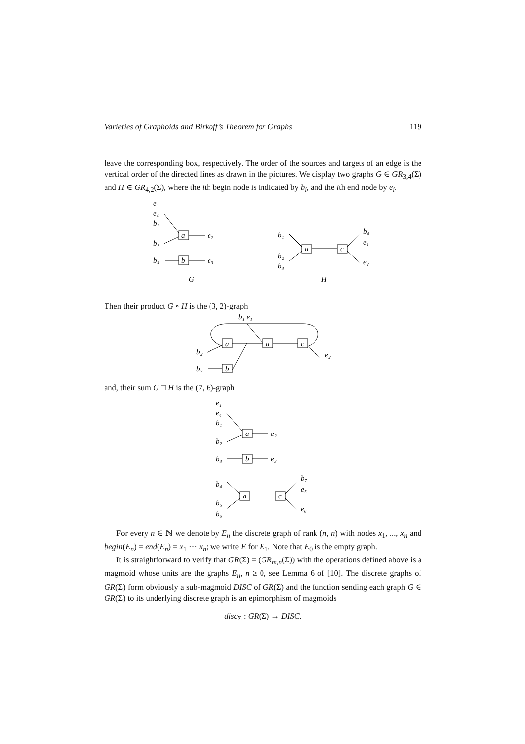Varieties of Graphoids and Birkoff’s Theorem for Graphs 119
leave the corresponding box, respectively. The order of the sources and targets of an edge is the vertical order of the directed lines as drawn in the pictures. We display two graphs G ∈ GR<sub>3,4</sub>(Σ) and H ∈ GR<sub>4,2</sub>(Σ), where the ith begin node is indicated by b<sub>i</sub>, and the ith end node by e<sub>i</sub>.
e₁
e₄
b₁
b₂
b₃
a
b
e₂
e₃
G
b₁
b₂
b₃
a
c
b₄
e₁
e₂
H
Then their product G ∘ H is the (3, 2)-graph
b₁ e₁
a
a
c
b
b₂
b₃
e₂
and, their sum G □ H is the (7, 6)-graph
e₁
e₄
b₁
b₂
b₃
a
b
e₂
e₃
b₄
b₅
b₆
a
c
b₇
e₅
e₆
For every n ∈ ℕ we denote by E<sub>n</sub> the discrete graph of rank (n, n) with nodes x<sub>1</sub>, ..., x<sub>n</sub> and begin(E<sub>n</sub>) = end(E<sub>n</sub>) = x<sub>1</sub> ⋯ x<sub>n</sub>; we write E for E<sub>1</sub>. Note that E<sub>0</sub> is the empty graph.
It is straightforward to verify that GR(Σ) = (GR<sub>m,n</sub>(Σ)) with the operations defined above is a magmoid whose units are the graphs E<sub>n</sub>, n ≥ 0, see Lemma 6 of [10]. The discrete graphs of GR(Σ) form obviously a sub-magmoid DISC of GR(Σ) and the function sending each graph G ∈ GR(Σ) to its underlying discrete graph is an epimorphism of magmoids
disc<sub>Σ</sub> : GR(Σ) → DISC.